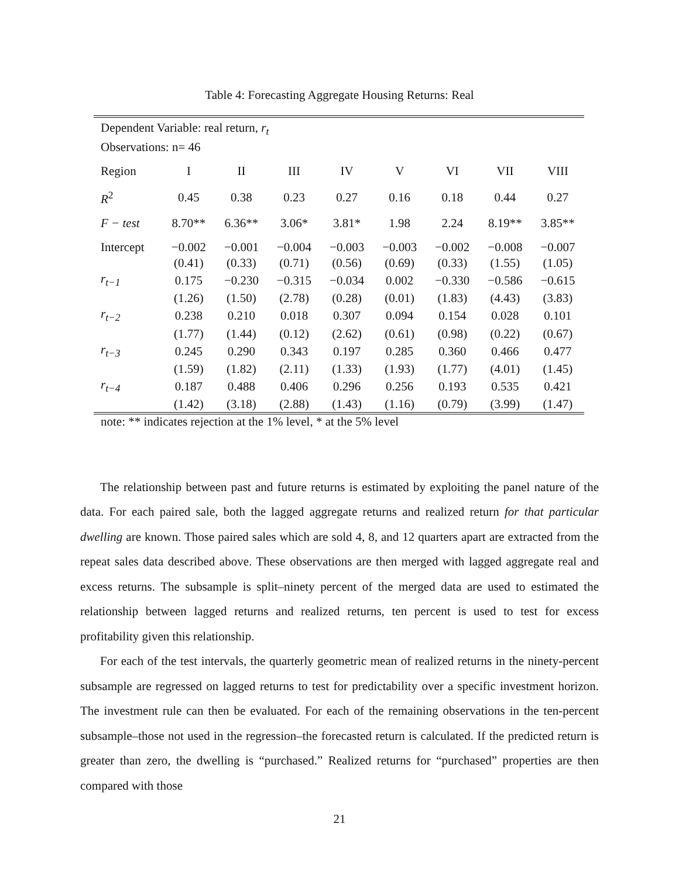Table 4: Forecasting Aggregate Housing Returns: Real
| Dependent Variable: real return, r<sub>t</sub> | | | | | | | | |
| Observations: n= 46 | | | | | | | | |
| Region | I | II | III | IV | V | VI | VII | VIII |
| R<sup>2</sup> | 0.45 | 0.38 | 0.23 | 0.27 | 0.16 | 0.18 | 0.44 | 0.27 |
| F − test | 8.70** | 6.36** | 3.06* | 3.81* | 1.98 | 2.24 | 8.19** | 3.85** |
| Intercept | −0.002 | −0.001 | −0.004 | −0.003 | −0.003 | −0.002 | −0.008 | −0.007 |
| | (0.41) | (0.33) | (0.71) | (0.56) | (0.69) | (0.33) | (1.55) | (1.05) |
| r<sub>t−1</sub> | 0.175 | −0.230 | −0.315 | −0.034 | 0.002 | −0.330 | −0.586 | −0.615 |
| | (1.26) | (1.50) | (2.78) | (0.28) | (0.01) | (1.83) | (4.43) | (3.83) |
| r<sub>t−2</sub> | 0.238 | 0.210 | 0.018 | 0.307 | 0.094 | 0.154 | 0.028 | 0.101 |
| | (1.77) | (1.44) | (0.12) | (2.62) | (0.61) | (0.98) | (0.22) | (0.67) |
| r<sub>t−3</sub> | 0.245 | 0.290 | 0.343 | 0.197 | 0.285 | 0.360 | 0.466 | 0.477 |
| | (1.59) | (1.82) | (2.11) | (1.33) | (1.93) | (1.77) | (4.01) | (1.45) |
| r<sub>t−4</sub> | 0.187 | 0.488 | 0.406 | 0.296 | 0.256 | 0.193 | 0.535 | 0.421 |
| | (1.42) | (3.18) | (2.88) | (1.43) | (1.16) | (0.79) | (3.99) | (1.47) |
note: ** indicates rejection at the 1% level, * at the 5% level
The relationship between past and future returns is estimated by exploiting the panel nature of the data. For each paired sale, both the lagged aggregate returns and realized return for that particular dwelling are known. Those paired sales which are sold 4, 8, and 12 quarters apart are extracted from the repeat sales data described above. These observations are then merged with lagged aggregate real and excess returns. The subsample is split–ninety percent of the merged data are used to estimated the relationship between lagged returns and realized returns, ten percent is used to test for excess profitability given this relationship.
For each of the test intervals, the quarterly geometric mean of realized returns in the ninety-percent subsample are regressed on lagged returns to test for predictability over a specific investment horizon. The investment rule can then be evaluated. For each of the remaining observations in the ten-percent subsample–those not used in the regression–the forecasted return is calculated. If the predicted return is greater than zero, the dwelling is “purchased.” Realized returns for “purchased” properties are then compared with those
21